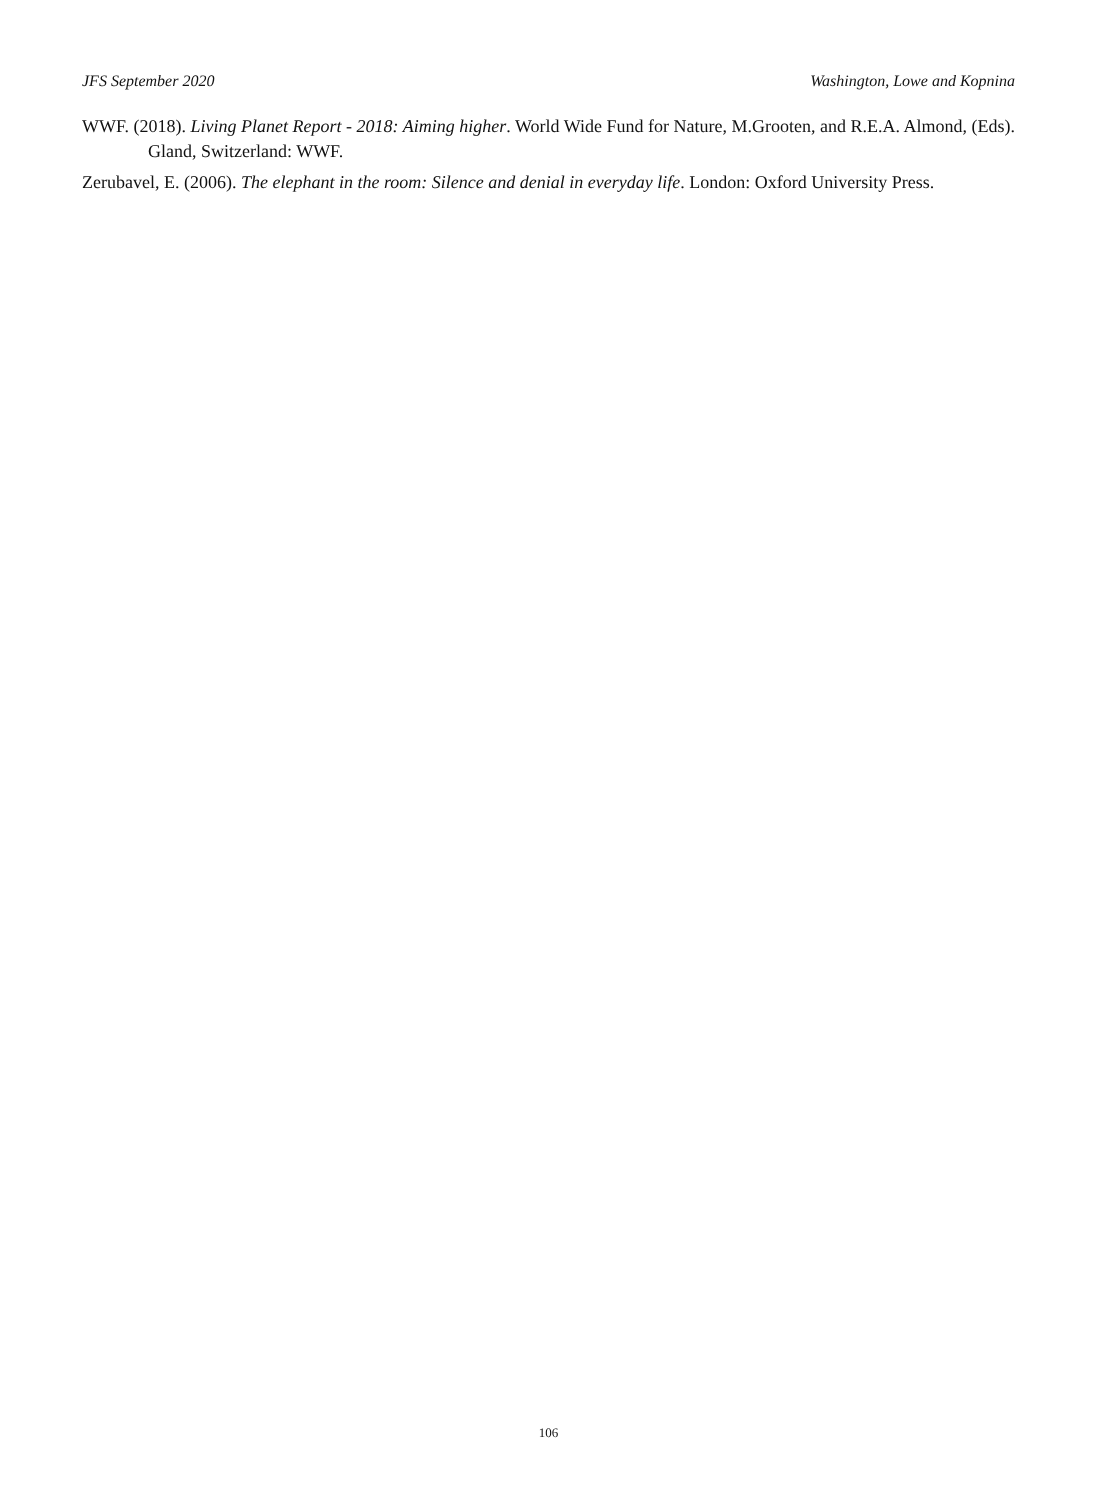JFS September 2020 Washington, Lowe and Kopnina
WWF. (2018). Living Planet Report - 2018: Aiming higher. World Wide Fund for Nature, M.Grooten, and R.E.A. Almond, (Eds). Gland, Switzerland: WWF.
Zerubavel, E. (2006). The elephant in the room: Silence and denial in everyday life. London: Oxford University Press.
106